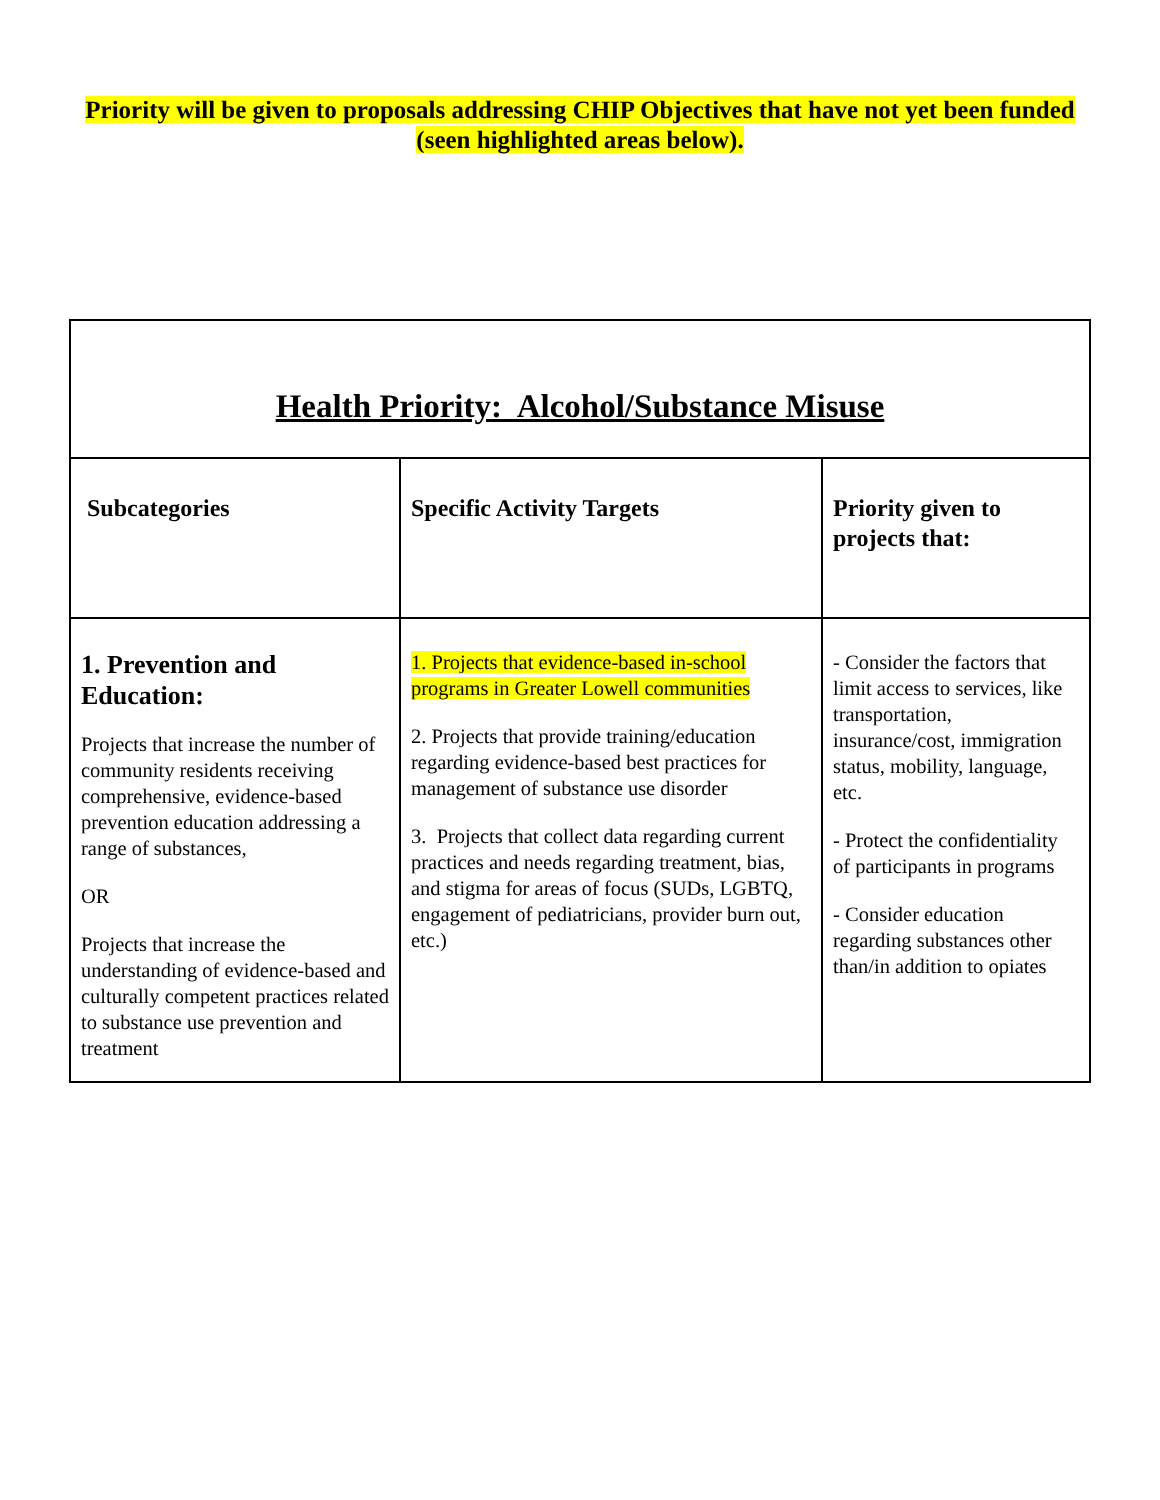Priority will be given to proposals addressing CHIP Objectives that have not yet been funded (seen highlighted areas below).
| Health Priority: Alcohol/Substance Misuse | | |
| --- | --- | --- |
| Subcategories | Specific Activity Targets | Priority given to projects that: |
| 1. Prevention and Education: Projects that increase the number of community residents receiving comprehensive, evidence-based prevention education addressing a range of substances, OR Projects that increase the understanding of evidence-based and culturally competent practices related to substance use prevention and treatment | 1. Projects that evidence-based in-school programs in Greater Lowell communities 2. Projects that provide training/education regarding evidence-based best practices for management of substance use disorder 3. Projects that collect data regarding current practices and needs regarding treatment, bias, and stigma for areas of focus (SUDs, LGBTQ, engagement of pediatricians, provider burn out, etc.) | - Consider the factors that limit access to services, like transportation, insurance/cost, immigration status, mobility, language, etc. - Protect the confidentiality of participants in programs - Consider education regarding substances other than/in addition to opiates |